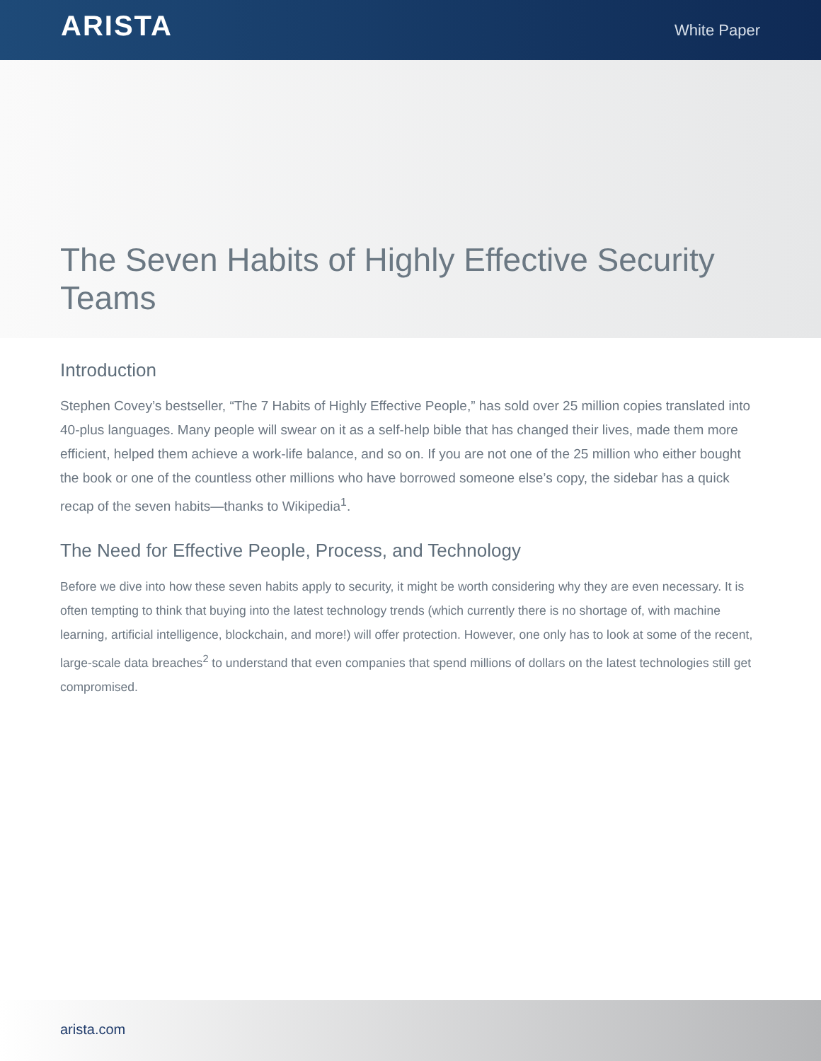ARISTA
White Paper
The Seven Habits of Highly Effective Security Teams
Introduction
Stephen Covey’s bestseller, “The 7 Habits of Highly Effective People,” has sold over 25 million copies translated into 40-plus languages. Many people will swear on it as a self-help bible that has changed their lives, made them more efficient, helped them achieve a work-life balance, and so on. If you are not one of the 25 million who either bought the book or one of the countless other millions who have borrowed someone else’s copy, the sidebar has a quick recap of the seven habits—thanks to Wikipedia<sup>1</sup>.
The Need for Effective People, Process, and Technology
Before we dive into how these seven habits apply to security, it might be worth considering why they are even necessary. It is often tempting to think that buying into the latest technology trends (which currently there is no shortage of, with machine learning, artificial intelligence, blockchain, and more!) will offer protection. However, one only has to look at some of the recent, large-scale data breaches<sup>2</sup> to understand that even companies that spend millions of dollars on the latest technologies still get compromised.
arista.com